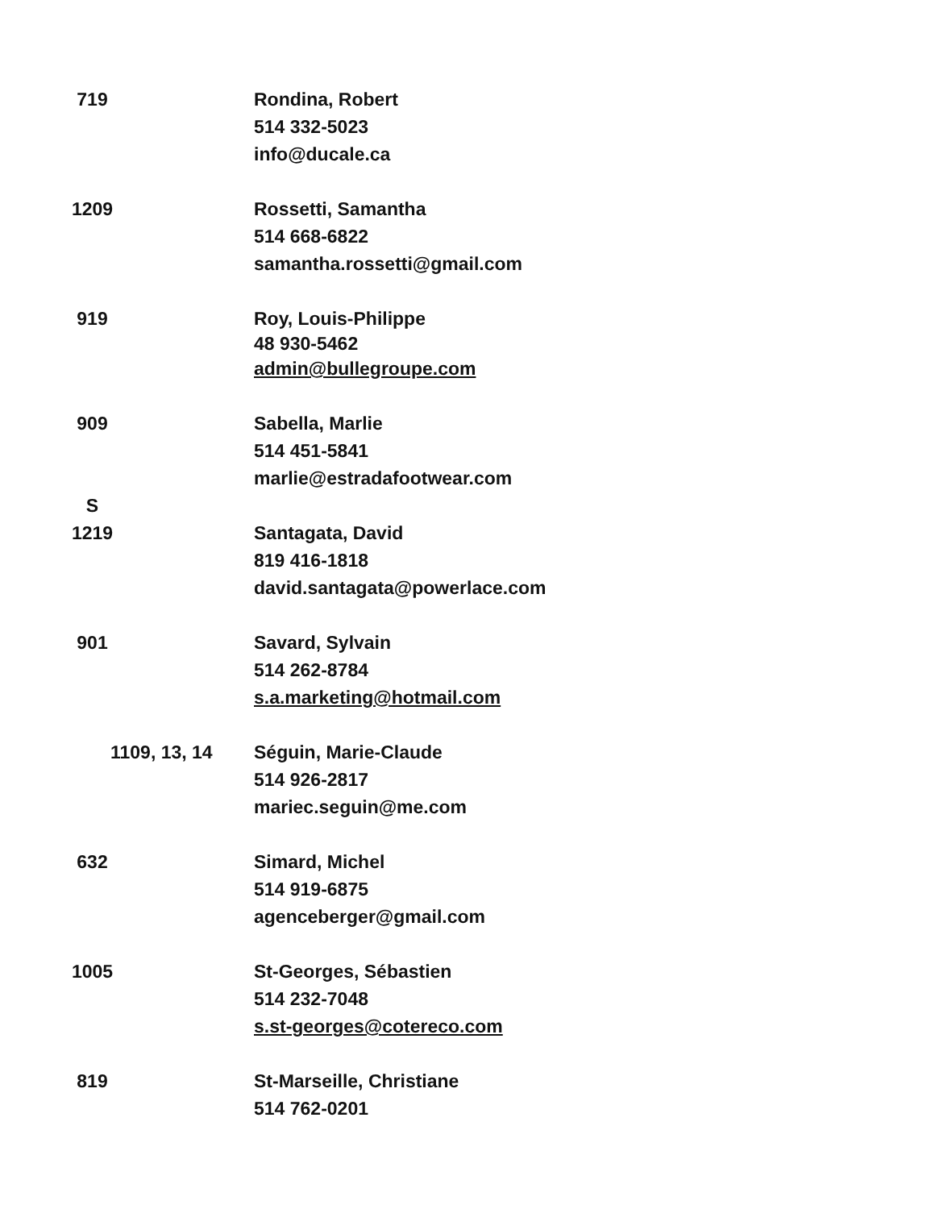719 Rondina, Robert
514 332-5023
info@ducale.ca
1209 Rossetti, Samantha
514 668-6822
samantha.rossetti@gmail.com
919
Roy, Louis-Philippe
48 930-5462
admin@bullegroupe.com
909
S
Sabella, Marlie
514 451-5841
marlie@estradafootwear.com
1219 Santagata, David
819 416-1818
david.santagata@powerlace.com
901 Savard, Sylvain
514 262-8784
s.a.marketing@hotmail.com
1109, 13, 14 Séguin, Marie-Claude
514 926-2817
mariec.seguin@me.com
632 Simard, Michel
514 919-6875
agenceberger@gmail.com
1005 St-Georges, Sébastien
514 232-7048
s.st-georges@cotereco.com
819 St-Marseille, Christiane
514 762-0201